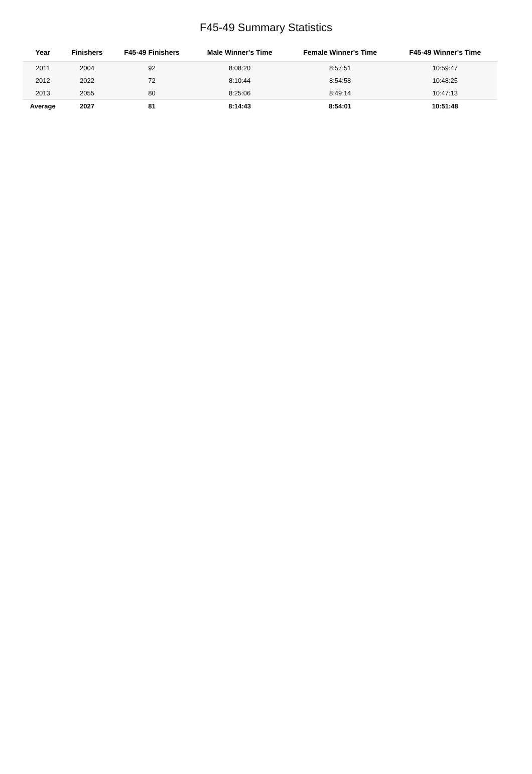F45-49 Summary Statistics
| Year | Finishers | F45-49 Finishers | Male Winner's Time | Female Winner's Time | F45-49 Winner's Time |
| --- | --- | --- | --- | --- | --- |
| 2011 | 2004 | 92 | 8:08:20 | 8:57:51 | 10:59:47 |
| 2012 | 2022 | 72 | 8:10:44 | 8:54:58 | 10:48:25 |
| 2013 | 2055 | 80 | 8:25:06 | 8:49:14 | 10:47:13 |
| Average | 2027 | 81 | 8:14:43 | 8:54:01 | 10:51:48 |